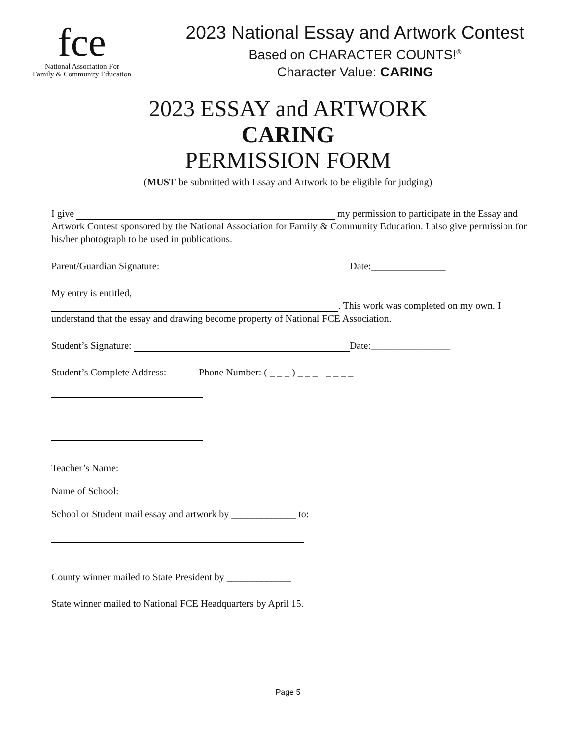fce
National Association For
Family & Community Education
2023 National Essay and Artwork Contest
Based on CHARACTER COUNTS!<sup>®</sup>
Character Value: CARING
2023 ESSAY and ARTWORK
CARING
PERMISSION FORM
(MUST be submitted with Essay and Artwork to be eligible for judging)
I give my permission to participate in the Essay and Artwork Contest sponsored by the National Association for Family & Community Education. I also give permission for his/her photograph to be used in publications.
Parent/Guardian Signature: Date:_______________
My entry is entitled,
. This work was completed on my own. I understand that the essay and drawing become property of National FCE Association.
Student’s Signature: Date:________________
Student’s Complete Address: Phone Number: ( _ _ _ ) _ _ _ - _ _ _ _
Teacher’s Name:
Name of School:
School or Student mail essay and artwork by _____________ to:
County winner mailed to State President by _____________
State winner mailed to National FCE Headquarters by April 15.
Page 5